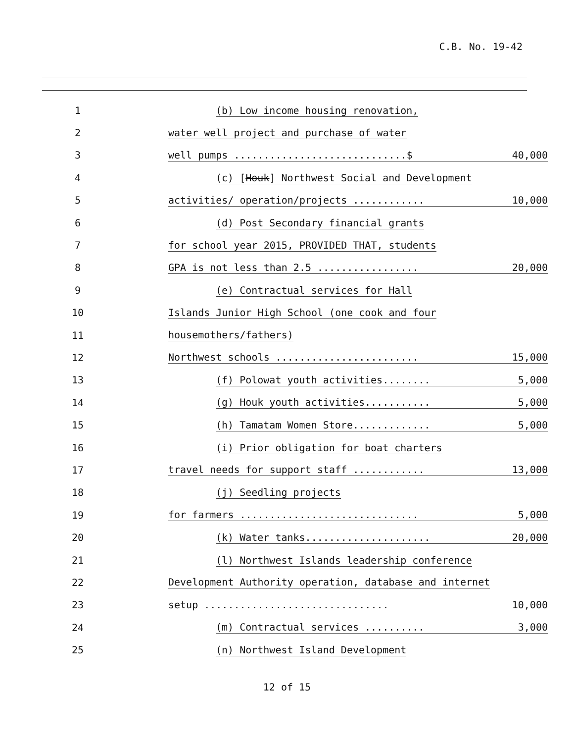C.B. No. 19-42
1 (b) Low income housing renovation,
2 water well project and purchase of water
3 well pumps .............................$ 40,000
4 (c) [Houk] Northwest Social and Development
5 activities/ operation/projects ............ 10,000
6 (d) Post Secondary financial grants
7 for school year 2015, PROVIDED THAT, students
8 GPA is not less than 2.5 ................. 20,000
9 (e) Contractual services for Hall
10 Islands Junior High School (one cook and four
11 housemothers/fathers)
12 Northwest schools ........................ 15,000
13 (f) Polowat youth activities........ 5,000
14 (g) Houk youth activities........... 5,000
15 (h) Tamatam Women Store............. 5,000
16 (i) Prior obligation for boat charters
17 travel needs for support staff ............ 13,000
18 (j) Seedling projects
19 for farmers .............................. 5,000
20 (k) Water tanks..................... 20,000
21 (l) Northwest Islands leadership conference
22 Development Authority operation, database and internet
23 setup ............................... 10,000
24 (m) Contractual services .......... 3,000
25 (n) Northwest Island Development
12 of 15